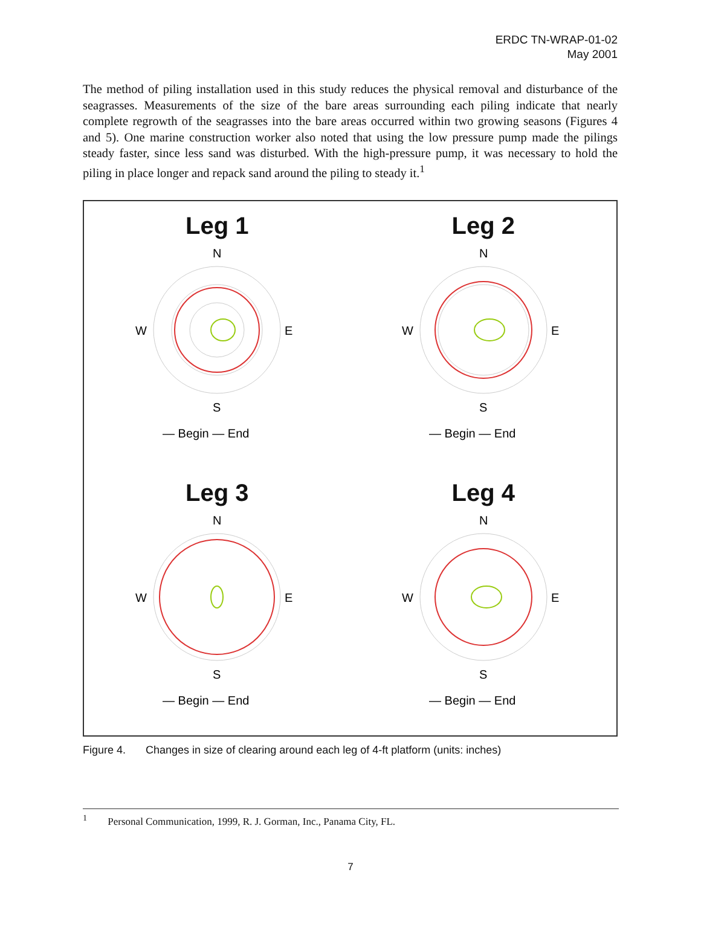ERDC TN-WRAP-01-02
May 2001
The method of piling installation used in this study reduces the physical removal and disturbance of the seagrasses. Measurements of the size of the bare areas surrounding each piling indicate that nearly complete regrowth of the seagrasses into the bare areas occurred within two growing seasons (Figures 4 and 5). One marine construction worker also noted that using the low pressure pump made the pilings steady faster, since less sand was disturbed. With the high-pressure pump, it was necessary to hold the piling in place longer and repack sand around the piling to steady it.<sup>1</sup>
Leg 1
N
S
W
E
— Begin — End
Leg 2
N
S
W
E
— Begin — End
Leg 3
N
S
W
E
— Begin — End
Leg 4
N
S
W
E
— Begin — End
Figure 4. Changes in size of clearing around each leg of 4-ft platform (units: inches)
<sup>1</sup> Personal Communication, 1999, R. J. Gorman, Inc., Panama City, FL.
7